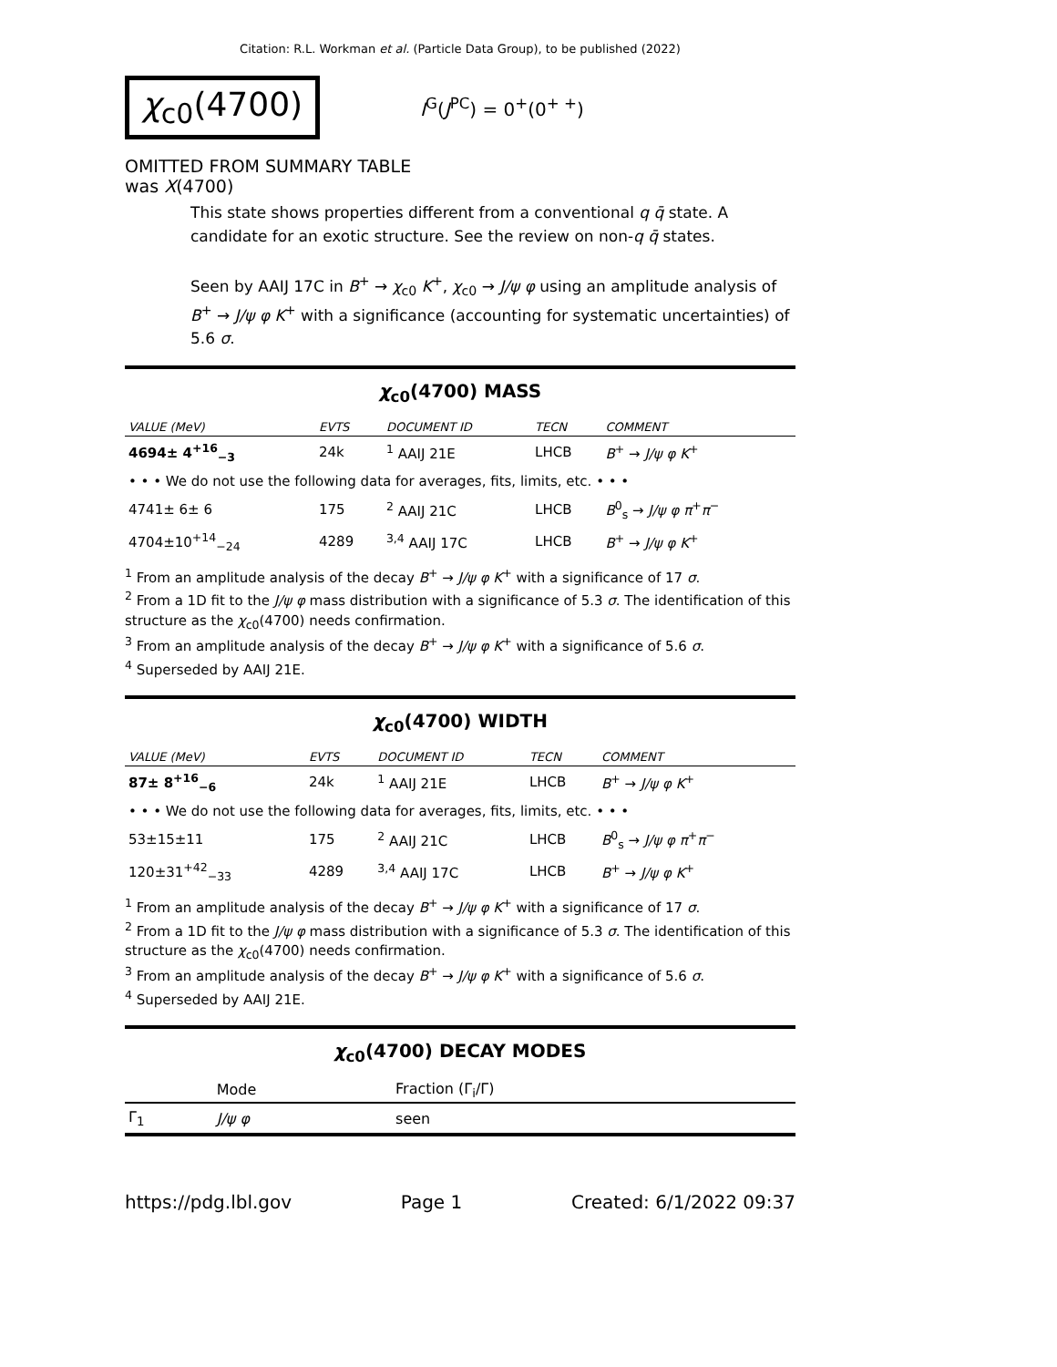Citation: R.L. Workman et al. (Particle Data Group), to be published (2022)
χ<sub>c0</sub>(4700) I<sup>G</sup>(J<sup>PC</sup>) = 0<sup>+</sup>(0<sup>+ +</sup>)
OMITTED FROM SUMMARY TABLE
was X(4700)
This state shows properties different from a conventional q q̄ state. A candidate for an exotic structure. See the review on non-q q̄ states.
Seen by AAIJ 17C in B<sup>+</sup> → χ<sub>c0</sub> K<sup>+</sup>, χ<sub>c0</sub> → J/ψ φ using an amplitude analysis of B<sup>+</sup> → J/ψ φ K<sup>+</sup> with a significance (accounting for systematic uncertainties) of 5.6 σ.
χ<sub>c0</sub>(4700) MASS
| VALUE (MeV) | EVTS | DOCUMENT ID | TECN | COMMENT |
| --- | --- | --- | --- | --- |
| 4694± 4<sup>+16</sup><sub>−3</sub> | 24k | <sup>1</sup> AAIJ 21E | LHCB | B<sup>+</sup> → J/ψ φ K<sup>+</sup> |
| • • • We do not use the following data for averages, fits, limits, etc. • • • | | | | |
| 4741± 6± 6 | 175 | <sup>2</sup> AAIJ 21C | LHCB | B<sup>0</sup><sub>s</sub> → J/ψ φ π<sup>+</sup> π<sup>−</sup> |
| 4704±10<sup>+14</sup><sub>−24</sub> | 4289 | <sup>3,4</sup> AAIJ 17C | LHCB | B<sup>+</sup> → J/ψ φ K<sup>+</sup> |
<sup>1</sup> From an amplitude analysis of the decay B<sup>+</sup> → J/ψ φ K<sup>+</sup> with a significance of 17 σ.
<sup>2</sup> From a 1D fit to the J/ψ φ mass distribution with a significance of 5.3 σ. The identification of this structure as the χ<sub>c0</sub>(4700) needs confirmation.
<sup>3</sup> From an amplitude analysis of the decay B<sup>+</sup> → J/ψ φ K<sup>+</sup> with a significance of 5.6 σ.
<sup>4</sup> Superseded by AAIJ 21E.
χ<sub>c0</sub>(4700) WIDTH
| VALUE (MeV) | EVTS | DOCUMENT ID | TECN | COMMENT |
| --- | --- | --- | --- | --- |
| 87± 8<sup>+16</sup><sub>−6</sub> | 24k | <sup>1</sup> AAIJ 21E | LHCB | B<sup>+</sup> → J/ψ φ K<sup>+</sup> |
| • • • We do not use the following data for averages, fits, limits, etc. • • • | | | | |
| 53±15±11 | 175 | <sup>2</sup> AAIJ 21C | LHCB | B<sup>0</sup><sub>s</sub> → J/ψ φ π<sup>+</sup> π<sup>−</sup> |
| 120±31<sup>+42</sup><sub>−33</sub> | 4289 | <sup>3,4</sup> AAIJ 17C | LHCB | B<sup>+</sup> → J/ψ φ K<sup>+</sup> |
<sup>1</sup> From an amplitude analysis of the decay B<sup>+</sup> → J/ψ φ K<sup>+</sup> with a significance of 17 σ.
<sup>2</sup> From a 1D fit to the J/ψ φ mass distribution with a significance of 5.3 σ. The identification of this structure as the χ<sub>c0</sub>(4700) needs confirmation.
<sup>3</sup> From an amplitude analysis of the decay B<sup>+</sup> → J/ψ φ K<sup>+</sup> with a significance of 5.6 σ.
<sup>4</sup> Superseded by AAIJ 21E.
χ<sub>c0</sub>(4700) DECAY MODES
| | Mode | Fraction (Γ<sub>i</sub>/Γ) |
| --- | --- | --- |
| Γ<sub>1</sub> | J/ψ φ | seen |
https://pdg.lbl.gov Page 1 Created: 6/1/2022 09:37